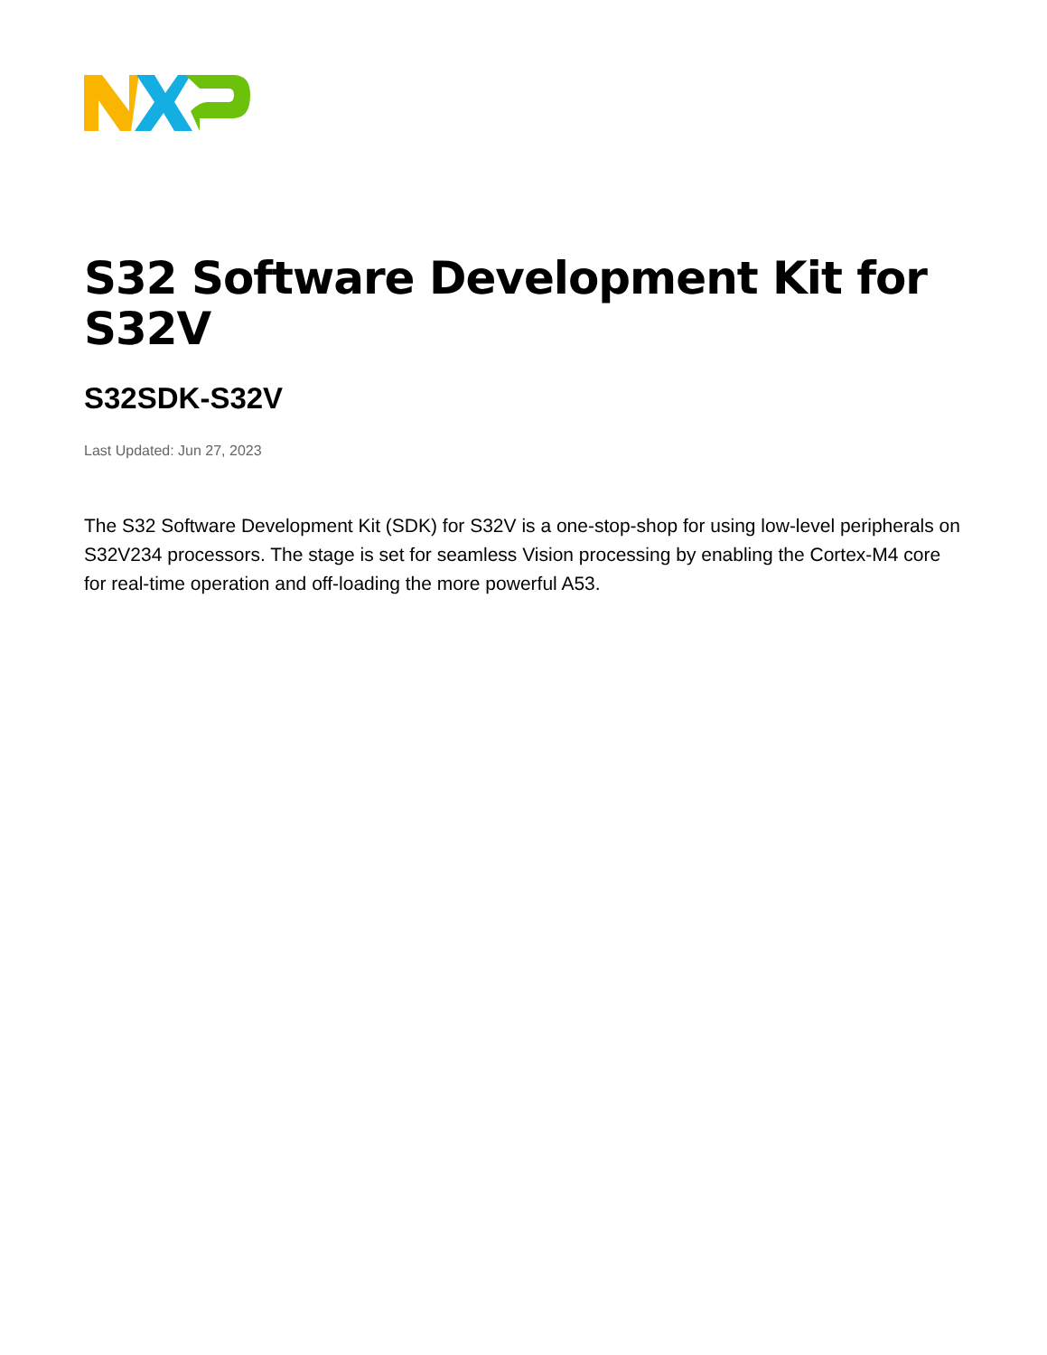S32 Software Development Kit for S32V
S32SDK-S32V
Last Updated: Jun 27, 2023
The S32 Software Development Kit (SDK) for S32V is a one-stop-shop for using low-level peripherals on S32V234 processors. The stage is set for seamless Vision processing by enabling the Cortex-M4 core for real-time operation and off-loading the more powerful A53.